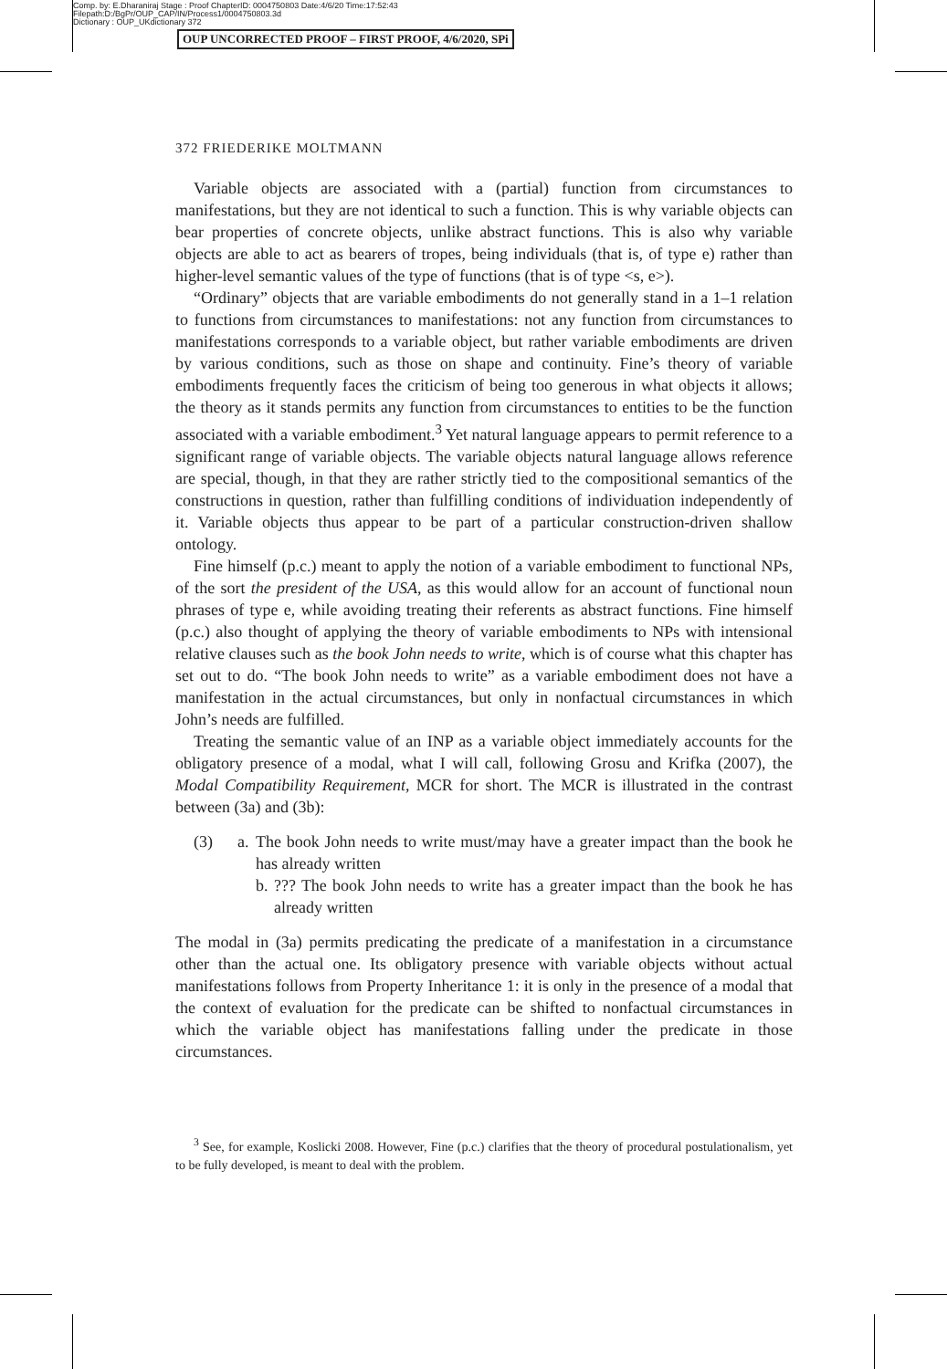Comp. by: E.Dharaniraj Stage : Proof ChapterID: 0004750803 Date:4/6/20 Time:17:52:43
Filepath:D:/BgPr/OUP_CAP/IN/Process1/0004750803.3d
Dictionary : OUP_UKdictionary 372
OUP UNCORRECTED PROOF – FIRST PROOF, 4/6/2020, SPi
372 FRIEDERIKE MOLTMANN
Variable objects are associated with a (partial) function from circumstances to manifestations, but they are not identical to such a function. This is why variable objects can bear properties of concrete objects, unlike abstract functions. This is also why variable objects are able to act as bearers of tropes, being individuals (that is, of type e) rather than higher-level semantic values of the type of functions (that is of type <s, e>).
“Ordinary” objects that are variable embodiments do not generally stand in a 1–1 relation to functions from circumstances to manifestations: not any function from circumstances to manifestations corresponds to a variable object, but rather variable embodiments are driven by various conditions, such as those on shape and continuity. Fine’s theory of variable embodiments frequently faces the criticism of being too generous in what objects it allows; the theory as it stands permits any function from circumstances to entities to be the function associated with a variable embodiment.<sup>3</sup> Yet natural language appears to permit reference to a significant range of variable objects. The variable objects natural language allows reference are special, though, in that they are rather strictly tied to the compositional semantics of the constructions in question, rather than fulfilling conditions of individuation independently of it. Variable objects thus appear to be part of a particular construction-driven shallow ontology.
Fine himself (p.c.) meant to apply the notion of a variable embodiment to functional NPs, of the sort the president of the USA, as this would allow for an account of functional noun phrases of type e, while avoiding treating their referents as abstract functions. Fine himself (p.c.) also thought of applying the theory of variable embodiments to NPs with intensional relative clauses such as the book John needs to write, which is of course what this chapter has set out to do. “The book John needs to write” as a variable embodiment does not have a manifestation in the actual circumstances, but only in nonfactual circumstances in which John’s needs are fulfilled.
Treating the semantic value of an INP as a variable object immediately accounts for the obligatory presence of a modal, what I will call, following Grosu and Krifka (2007), the Modal Compatibility Requirement, MCR for short. The MCR is illustrated in the contrast between (3a) and (3b):
(3) a.
The book John needs to write must/may have a greater impact than the book he has already written
b.
??? The book John needs to write has a greater impact than the book he has already written
The modal in (3a) permits predicating the predicate of a manifestation in a circumstance other than the actual one. Its obligatory presence with variable objects without actual manifestations follows from Property Inheritance 1: it is only in the presence of a modal that the context of evaluation for the predicate can be shifted to nonfactual circumstances in which the variable object has manifestations falling under the predicate in those circumstances.
<sup>3</sup> See, for example, Koslicki 2008. However, Fine (p.c.) clarifies that the theory of procedural postulationalism, yet to be fully developed, is meant to deal with the problem.